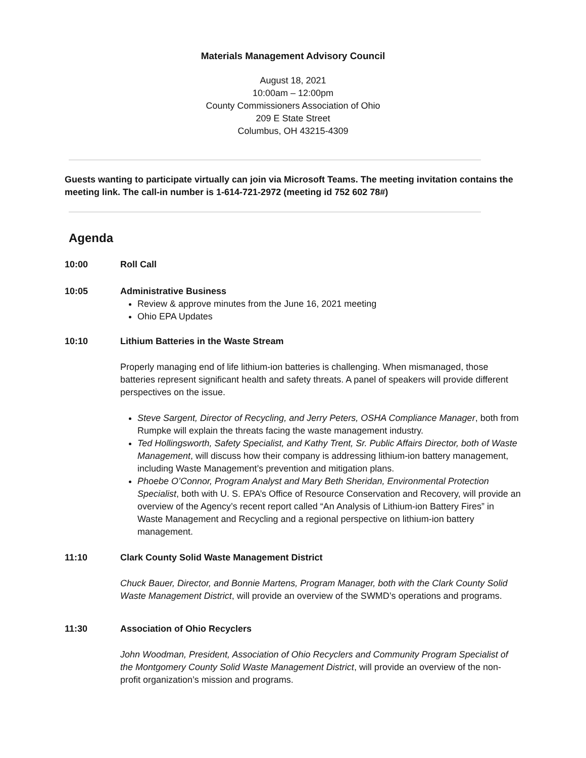Materials Management Advisory Council
August 18, 2021
10:00am – 12:00pm
County Commissioners Association of Ohio
209 E State Street
Columbus, OH 43215-4309
Guests wanting to participate virtually can join via Microsoft Teams. The meeting invitation contains the meeting link. The call-in number is 1-614-721-2972 (meeting id 752 602 78#)
Agenda
10:00 Roll Call
10:05 Administrative Business
Review & approve minutes from the June 16, 2021 meeting
Ohio EPA Updates
10:10 Lithium Batteries in the Waste Stream
Properly managing end of life lithium-ion batteries is challenging. When mismanaged, those batteries represent significant health and safety threats. A panel of speakers will provide different perspectives on the issue.
Steve Sargent, Director of Recycling, and Jerry Peters, OSHA Compliance Manager, both from Rumpke will explain the threats facing the waste management industry.
Ted Hollingsworth, Safety Specialist, and Kathy Trent, Sr. Public Affairs Director, both of Waste Management, will discuss how their company is addressing lithium-ion battery management, including Waste Management’s prevention and mitigation plans.
Phoebe O’Connor, Program Analyst and Mary Beth Sheridan, Environmental Protection Specialist, both with U. S. EPA’s Office of Resource Conservation and Recovery, will provide an overview of the Agency’s recent report called “An Analysis of Lithium-ion Battery Fires” in Waste Management and Recycling and a regional perspective on lithium-ion battery management.
11:10 Clark County Solid Waste Management District
Chuck Bauer, Director, and Bonnie Martens, Program Manager, both with the Clark County Solid Waste Management District, will provide an overview of the SWMD’s operations and programs.
11:30 Association of Ohio Recyclers
John Woodman, President, Association of Ohio Recyclers and Community Program Specialist of the Montgomery County Solid Waste Management District, will provide an overview of the non-profit organization’s mission and programs.